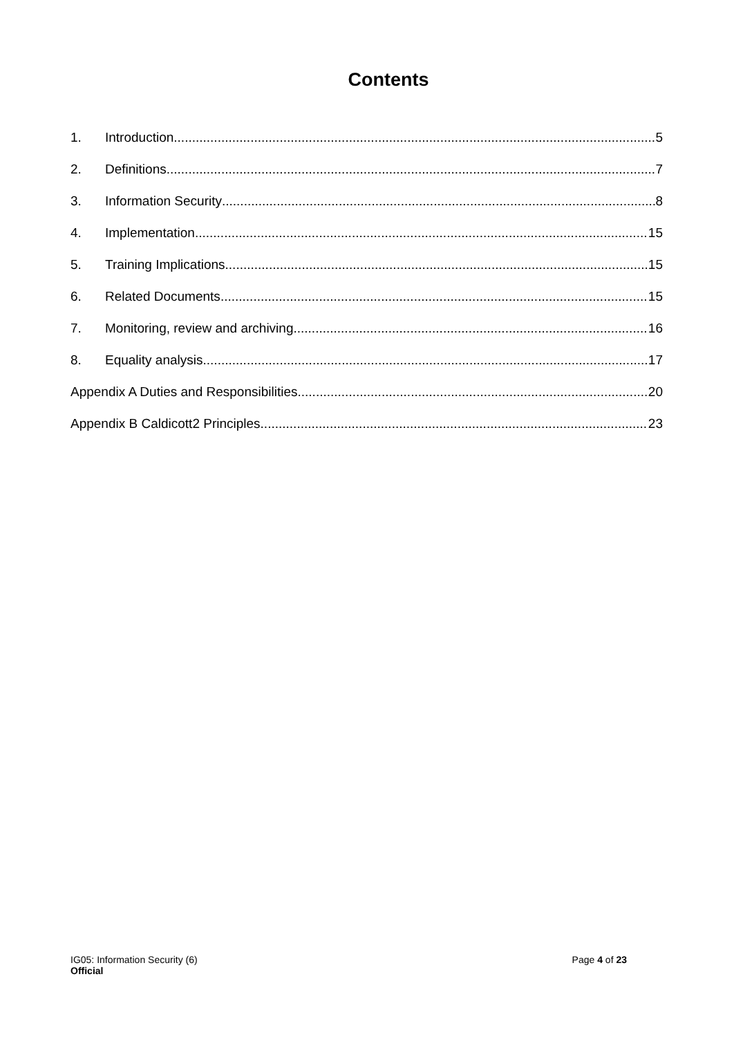Contents
1. Introduction 5
2. Definitions 7
3. Information Security 8
4. Implementation 15
5. Training Implications 15
6. Related Documents 15
7. Monitoring, review and archiving 16
8. Equality analysis 17
Appendix A Duties and Responsibilities 20
Appendix B Caldicott2 Principles 23
IG05: Information Security (6) Page 4 of 23
Official